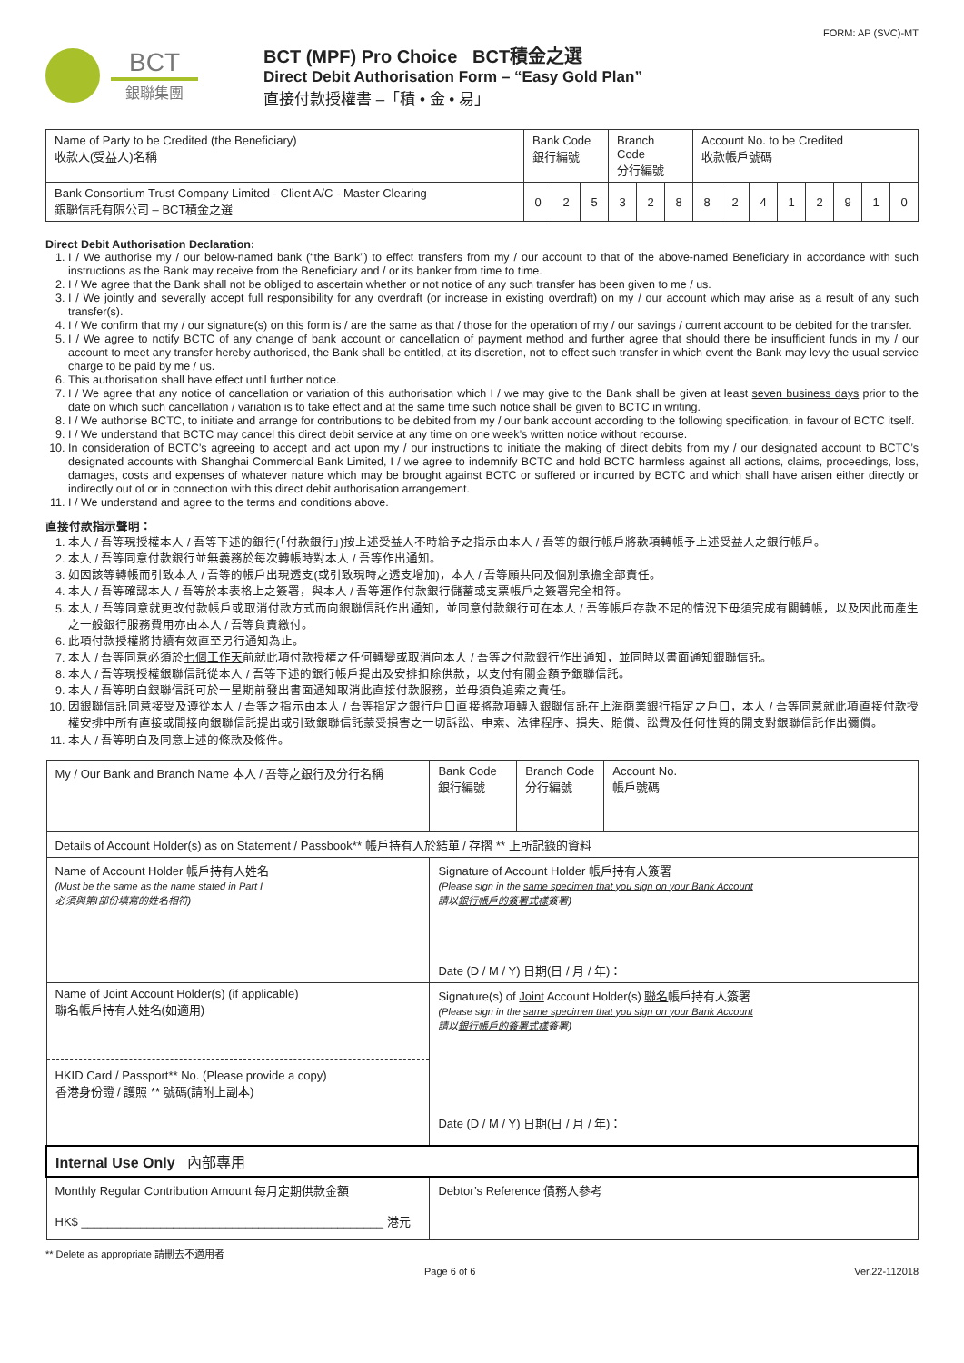FORM: AP (SVC)-MT
BCT
銀聯集團
BCT (MPF) Pro Choice BCT積金之選
Direct Debit Authorisation Form – “Easy Gold Plan”
直接付款授權書 –「積 • 金 • 易」
| Name of Party to be Credited (the Beneficiary) 收款人(受益人)名稱 | Bank Code 銀行編號 | | | Branch Code 分行編號 | | | Account No. to be Credited 收款帳戶號碼 | | | | | | | |
| Bank Consortium Trust Company Limited - Client A/C - Master Clearing 銀聯信託有限公司 – BCT積金之選 | 0 | 2 | 5 | 3 | 2 | 8 | 8 | 2 | 4 | 1 | 2 | 9 | 1 | 0 |
Direct Debit Authorisation Declaration:
1. I / We authorise my / our below-named bank (“the Bank”) to effect transfers from my / our account to that of the above-named Beneficiary in accordance with such instructions as the Bank may receive from the Beneficiary and / or its banker from time to time.
2. I / We agree that the Bank shall not be obliged to ascertain whether or not notice of any such transfer has been given to me / us.
3. I / We jointly and severally accept full responsibility for any overdraft (or increase in existing overdraft) on my / our account which may arise as a result of any such transfer(s).
4. I / We confirm that my / our signature(s) on this form is / are the same as that / those for the operation of my / our savings / current account to be debited for the transfer.
5. I / We agree to notify BCTC of any change of bank account or cancellation of payment method and further agree that should there be insufficient funds in my / our account to meet any transfer hereby authorised, the Bank shall be entitled, at its discretion, not to effect such transfer in which event the Bank may levy the usual service charge to be paid by me / us.
6. This authorisation shall have effect until further notice.
7. I / We agree that any notice of cancellation or variation of this authorisation which I / we may give to the Bank shall be given at least seven business days prior to the date on which such cancellation / variation is to take effect and at the same time such notice shall be given to BCTC in writing.
8. I / We authorise BCTC, to initiate and arrange for contributions to be debited from my / our bank account according to the following specification, in favour of BCTC itself.
9. I / We understand that BCTC may cancel this direct debit service at any time on one week’s written notice without recourse.
10. In consideration of BCTC’s agreeing to accept and act upon my / our instructions to initiate the making of direct debits from my / our designated account to BCTC’s designated accounts with Shanghai Commercial Bank Limited, I / we agree to indemnify BCTC and hold BCTC harmless against all actions, claims, proceedings, loss, damages, costs and expenses of whatever nature which may be brought against BCTC or suffered or incurred by BCTC and which shall have arisen either directly or indirectly out of or in connection with this direct debit authorisation arrangement.
11. I / We understand and agree to the terms and conditions above.
直接付款指示聲明：
1. 本人 / 吾等現授權本人 / 吾等下述的銀行(「付款銀行」)按上述受益人不時給予之指示由本人 / 吾等的銀行帳戶將款項轉帳予上述受益人之銀行帳戶。
2. 本人 / 吾等同意付款銀行並無義務於每次轉帳時對本人 / 吾等作出通知。
3. 如因該等轉帳而引致本人 / 吾等的帳戶出現透支(或引致現時之透支增加)，本人 / 吾等願共同及個別承擔全部責任。
4. 本人 / 吾等確認本人 / 吾等於本表格上之簽署，與本人 / 吾等運作付款銀行儲蓄或支票帳戶之簽署完全相符。
5. 本人 / 吾等同意就更改付款帳戶或取消付款方式而向銀聯信託作出通知，並同意付款銀行可在本人 / 吾等帳戶存款不足的情況下毋須完成有關轉帳，以及因此而產生之一般銀行服務費用亦由本人 / 吾等負責繳付。
6. 此項付款授權將持續有效直至另行通知為止。
7. 本人 / 吾等同意必須於七個工作天前就此項付款授權之任何轉變或取消向本人 / 吾等之付款銀行作出通知，並同時以書面通知銀聯信託。
8. 本人 / 吾等現授權銀聯信託從本人 / 吾等下述的銀行帳戶提出及安排扣除供款，以支付有關金額予銀聯信託。
9. 本人 / 吾等明白銀聯信託可於一星期前發出書面通知取消此直接付款服務，並毋須負追索之責任。
10. 因銀聯信託同意接受及遵從本人 / 吾等之指示由本人 / 吾等指定之銀行戶口直接將款項轉入銀聯信託在上海商業銀行指定之戶口，本人 / 吾等同意就此項直接付款授權安排中所有直接或間接向銀聯信託提出或引致銀聯信託蒙受損害之一切訴訟、申索、法律程序、損失、賠償、訟費及任何性質的開支對銀聯信託作出彌償。
11. 本人 / 吾等明白及同意上述的條款及條件。
| My / Our Bank and Branch Name 本人 / 吾等之銀行及分行名稱 | Bank Code 銀行編號 | Branch Code 分行編號 | Account No. 帳戶號碼 |
| Details of Account Holder(s) as on Statement / Passbook** 帳戶持有人於結單 / 存摺 ** 上所記錄的資料 | | | |
| Name of Account Holder 帳戶持有人姓名 (Must be the same as the name stated in Part I 必須與第I部份填寫的姓名相符) | Signature of Account Holder 帳戶持有人簽署 (Please sign in the same specimen that you sign on your Bank Account 請以 銀行帳戶的簽署式樣 簽署) Date (D / M / Y) 日期(日 / 月 / 年)： | | |
| Name of Joint Account Holder(s) (if applicable) 聯名帳戶持有人姓名(如適用) HKID Card / Passport** No. (Please provide a copy) 香港身份證 / 護照 ** 號碼(請附上副本) | Signature(s) of Joint Account Holder(s) 聯名 帳戶持有人簽署 (Please sign in the same specimen that you sign on your Bank Account 請以 銀行帳戶的簽署式樣 簽署) Date (D / M / Y) 日期(日 / 月 / 年)： | | |
| Internal Use Only 內部專用 | | | |
| Monthly Regular Contribution Amount 每月定期供款金額 HK$ ______________________________________________ 港元 | Debtor’s Reference 債務人參考 | | |
** Delete as appropriate 請刪去不適用者
Page 6 of 6 Ver.22-112018